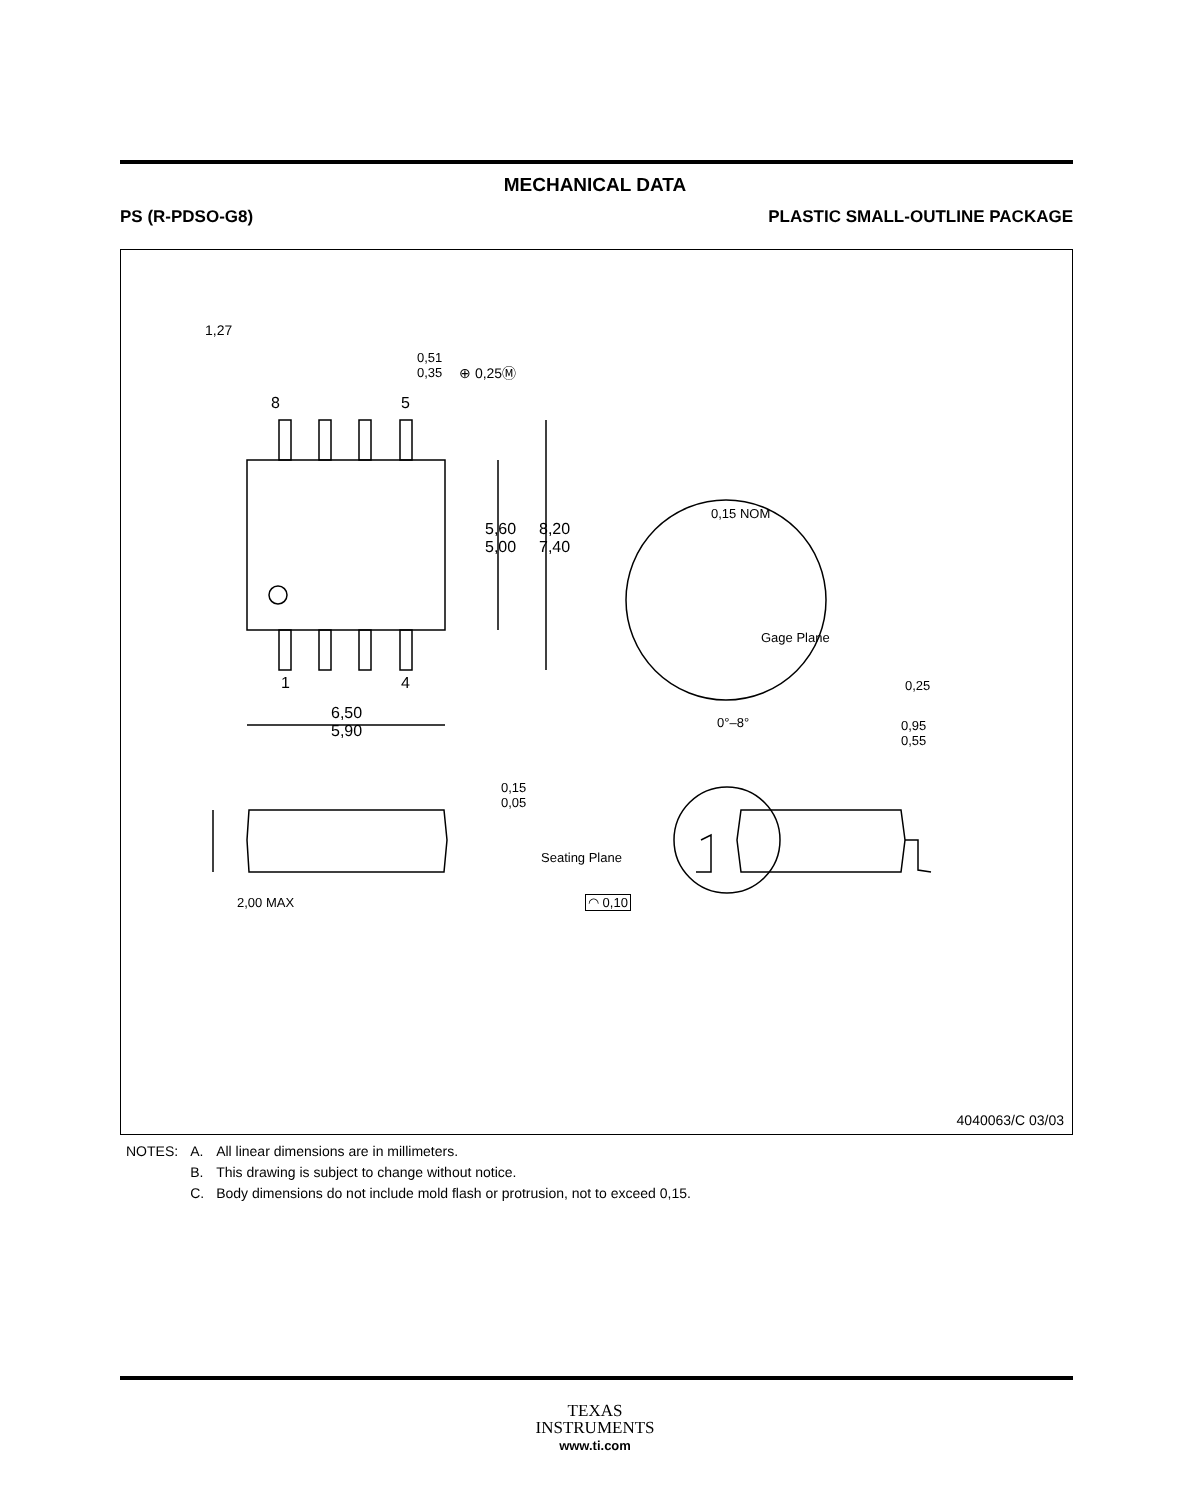MECHANICAL DATA
PS (R-PDSO-G8) PLASTIC SMALL-OUTLINE PACKAGE
1,27
0,51
0,35
⊕ 0,25Ⓜ
8 5
1 4
5,60
5,00
8,20
7,40
6,50
5,90
0,15 NOM
Gage Plane
0,25
0°–8°
0,95
0,55
0,15
0,05
2,00 MAX
Seating Plane
◠ 0,10
4040063/C 03/03
| NOTES: | A. | All linear dimensions are in millimeters. |
| | B. | This drawing is subject to change without notice. |
| | C. | Body dimensions do not include mold flash or protrusion, not to exceed 0,15. |
TEXAS
INSTRUMENTS
www.ti.com